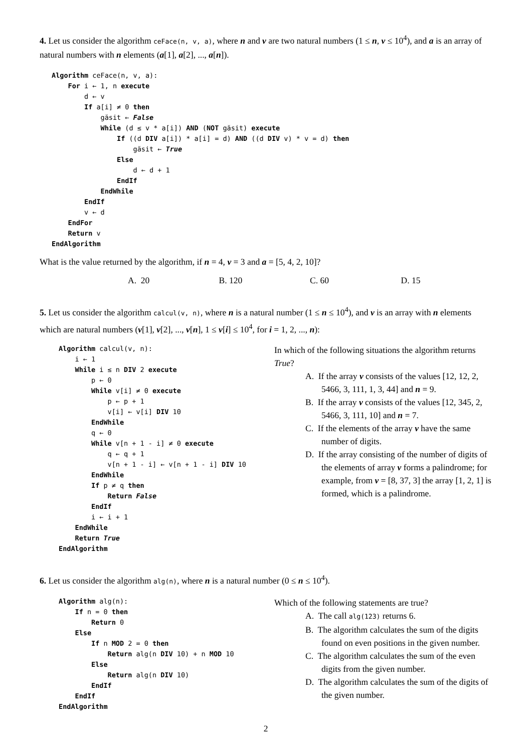4. Let us consider the algorithm ceFace(n, v, a), where n and v are two natural numbers (1 ≤ n, v ≤ 10<sup>4</sup>), and a is an array of natural numbers with n elements (a[1], a[2], ..., a[n]).
Algorithm ceFace(n, v, a):
    For i ← 1, n execute
        d ← v
        If a[i] ≠ 0 then
            găsit ← False
            While (d ≤ v * a[i]) AND (NOT găsit) execute
                If ((d DIV a[i]) * a[i] = d) AND ((d DIV v) * v = d) then
                    găsit ← True
                Else
                    d ← d + 1
                EndIf
            EndWhile
        EndIf
        v ← d
    EndFor
    Return v
EndAlgorithm
What is the value returned by the algorithm, if n = 4, v = 3 and a = [5, 4, 2, 10]?
A. 20 B. 120 C. 60 D. 15
5. Let us consider the algorithm calcul(v, n), where n is a natural number (1 ≤ n ≤ 10<sup>4</sup>), and v is an array with n elements which are natural numbers (v[1], v[2], ..., v[n], 1 ≤ v[i] ≤ 10<sup>4</sup>, for i = 1, 2, ..., n):
Algorithm calcul(v, n):
    i ← 1
    While i ≤ n DIV 2 execute
        p ← 0
        While v[i] ≠ 0 execute
            p ← p + 1
            v[i] ← v[i] DIV 10
        EndWhile
        q ← 0
        While v[n + 1 - i] ≠ 0 execute
            q ← q + 1
            v[n + 1 - i] ← v[n + 1 - i] DIV 10
        EndWhile
        If p ≠ q then
            Return False
        EndIf
        i ← i + 1
    EndWhile
    Return True
EndAlgorithm
In which of the following situations the algorithm returns True?
A. If the array v consists of the values [12, 12, 2, 5466, 3, 111, 1, 3, 44] and n = 9.
B. If the array v consists of the values [12, 345, 2, 5466, 3, 111, 10] and n = 7.
C. If the elements of the array v have the same number of digits.
D. If the array consisting of the number of digits of the elements of array v forms a palindrome; for example, from v = [8, 37, 3] the array [1, 2, 1] is formed, which is a palindrome.
6. Let us consider the algorithm alg(n), where n is a natural number (0 ≤ n ≤ 10<sup>4</sup>).
Algorithm alg(n):
    If n = 0 then
        Return 0
    Else
        If n MOD 2 = 0 then
            Return alg(n DIV 10) + n MOD 10
        Else
            Return alg(n DIV 10)
        EndIf
    EndIf
EndAlgorithm
Which of the following statements are true?
A. The call alg(123) returns 6.
B. The algorithm calculates the sum of the digits found on even positions in the given number.
C. The algorithm calculates the sum of the even digits from the given number.
D. The algorithm calculates the sum of the digits of the given number.
2